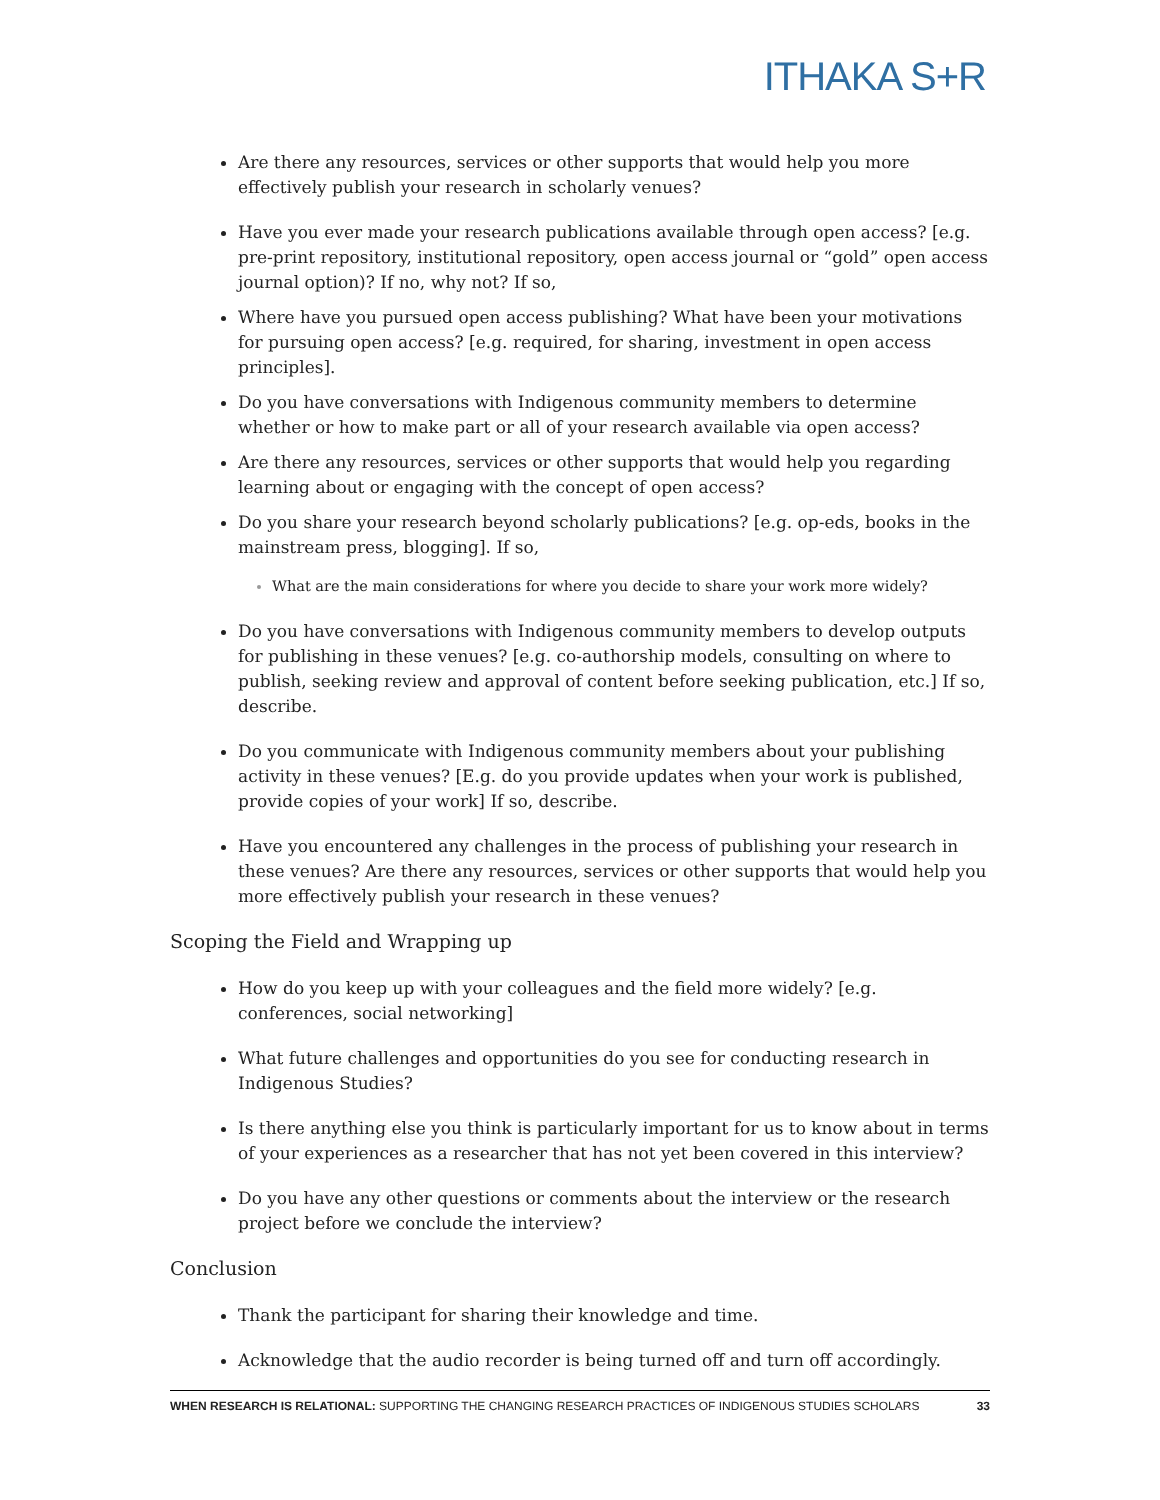ITHAKA S+R
Are there any resources, services or other supports that would help you more effectively publish your research in scholarly venues?
Have you ever made your research publications available through open access? [e.g. pre-print repository, institutional repository, open access journal or “gold” open access journal option)? If no, why not? If so,
Where have you pursued open access publishing? What have been your motivations for pursuing open access? [e.g. required, for sharing, investment in open access principles].
Do you have conversations with Indigenous community members to determine whether or how to make part or all of your research available via open access?
Are there any resources, services or other supports that would help you regarding learning about or engaging with the concept of open access?
Do you share your research beyond scholarly publications? [e.g. op-eds, books in the mainstream press, blogging]. If so,
What are the main considerations for where you decide to share your work more widely?
Do you have conversations with Indigenous community members to develop outputs for publishing in these venues? [e.g. co-authorship models, consulting on where to publish, seeking review and approval of content before seeking publication, etc.] If so, describe.
Do you communicate with Indigenous community members about your publishing activity in these venues? [E.g. do you provide updates when your work is published, provide copies of your work] If so, describe.
Have you encountered any challenges in the process of publishing your research in these venues? Are there any resources, services or other supports that would help you more effectively publish your research in these venues?
Scoping the Field and Wrapping up
How do you keep up with your colleagues and the field more widely? [e.g. conferences, social networking]
What future challenges and opportunities do you see for conducting research in Indigenous Studies?
Is there anything else you think is particularly important for us to know about in terms of your experiences as a researcher that has not yet been covered in this interview?
Do you have any other questions or comments about the interview or the research project before we conclude the interview?
Conclusion
Thank the participant for sharing their knowledge and time.
Acknowledge that the audio recorder is being turned off and turn off accordingly.
WHEN RESEARCH IS RELATIONAL: SUPPORTING THE CHANGING RESEARCH PRACTICES OF INDIGENOUS STUDIES SCHOLARS 33